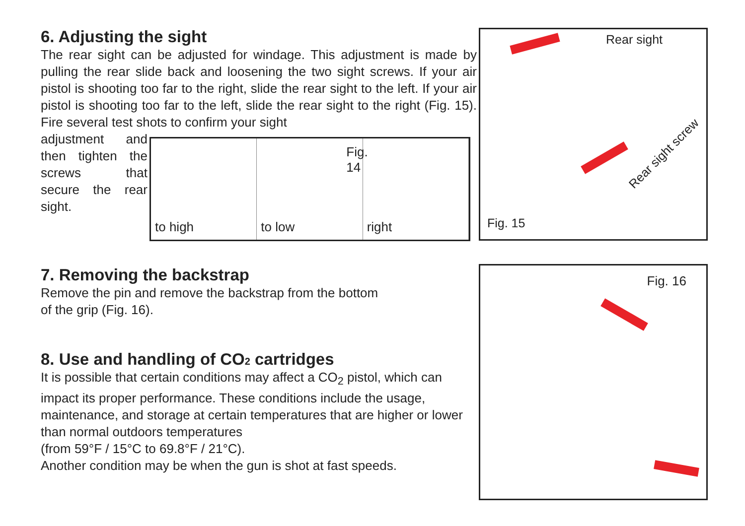6. Adjusting the sight
The rear sight can be adjusted for windage. This adjustment is made by pulling the rear slide back and loosening the two sight screws. If your air pistol is shooting too far to the right, slide the rear sight to the left. If your air pistol is shooting too far to the left, slide the rear sight to the right (Fig. 15). Fire several test shots to confirm your sight
adjustment and then tighten the screws that secure the rear sight.
to high
to low
Fig. 14
right
Rear sight
Rear sight screw
Fig. 15
7. Removing the backstrap
Remove the pin and remove the backstrap from the bottom
of the grip (Fig. 16).
8. Use and handling of CO2 cartridges
It is possible that certain conditions may affect a CO<sub>2</sub> pistol, which can impact its proper performance. These conditions include the usage, maintenance, and storage at certain temperatures that are higher or lower than normal outdoors temperatures
(from 59°F / 15°C to 69.8°F / 21°C).
Another condition may be when the gun is shot at fast speeds.
Fig. 16